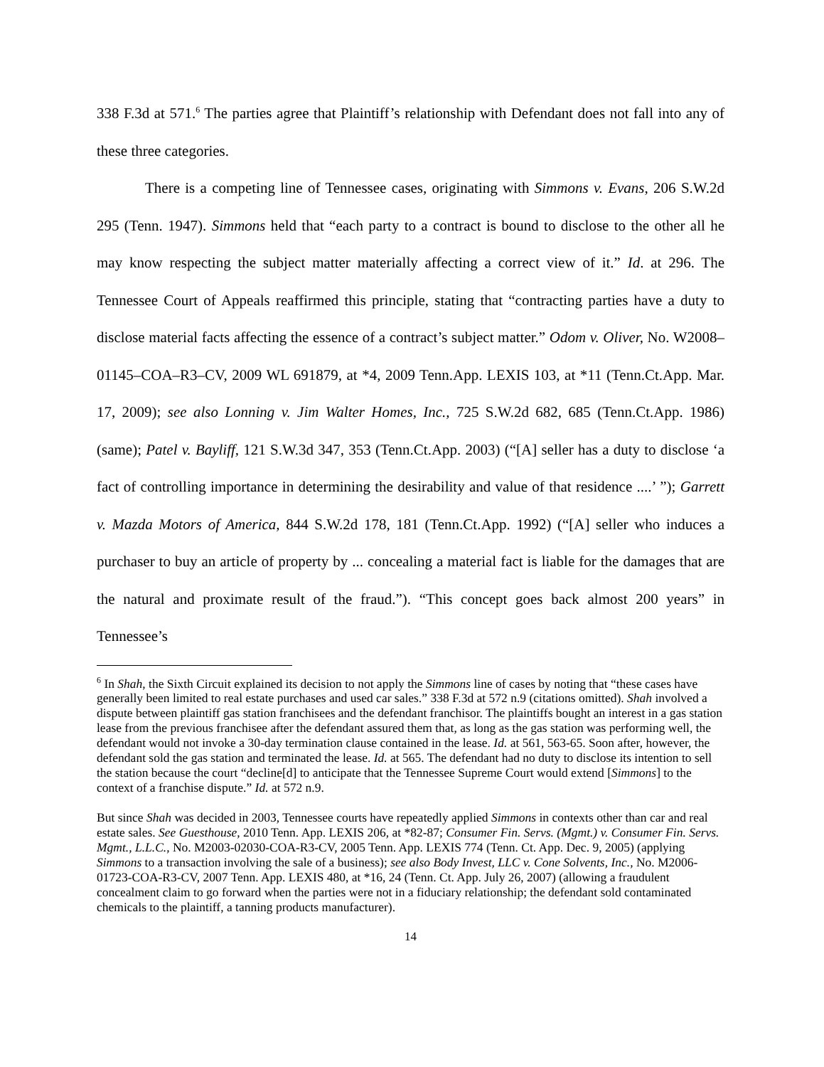338 F.3d at 571.<sup>6</sup> The parties agree that Plaintiff’s relationship with Defendant does not fall into any of these three categories.
There is a competing line of Tennessee cases, originating with Simmons v. Evans, 206 S.W.2d 295 (Tenn. 1947). Simmons held that “each party to a contract is bound to disclose to the other all he may know respecting the subject matter materially affecting a correct view of it.” Id. at 296. The Tennessee Court of Appeals reaffirmed this principle, stating that “contracting parties have a duty to disclose material facts affecting the essence of a contract’s subject matter.” Odom v. Oliver, No. W2008–01145–COA–R3–CV, 2009 WL 691879, at *4, 2009 Tenn.App. LEXIS 103, at *11 (Tenn.Ct.App. Mar. 17, 2009); see also Lonning v. Jim Walter Homes, Inc., 725 S.W.2d 682, 685 (Tenn.Ct.App. 1986) (same); Patel v. Bayliff, 121 S.W.3d 347, 353 (Tenn.Ct.App. 2003) (“[A] seller has a duty to disclose ‘a fact of controlling importance in determining the desirability and value of that residence ....’ ”); Garrett v. Mazda Motors of America, 844 S.W.2d 178, 181 (Tenn.Ct.App. 1992) (“[A] seller who induces a purchaser to buy an article of property by ... concealing a material fact is liable for the damages that are the natural and proximate result of the fraud.”). “This concept goes back almost 200 years” in Tennessee’s
<sup>6</sup> In Shah, the Sixth Circuit explained its decision to not apply the Simmons line of cases by noting that “these cases have generally been limited to real estate purchases and used car sales.” 338 F.3d at 572 n.9 (citations omitted). Shah involved a dispute between plaintiff gas station franchisees and the defendant franchisor. The plaintiffs bought an interest in a gas station lease from the previous franchisee after the defendant assured them that, as long as the gas station was performing well, the defendant would not invoke a 30-day termination clause contained in the lease. Id. at 561, 563-65. Soon after, however, the defendant sold the gas station and terminated the lease. Id. at 565. The defendant had no duty to disclose its intention to sell the station because the court “decline[d] to anticipate that the Tennessee Supreme Court would extend [Simmons] to the context of a franchise dispute.” Id. at 572 n.9.
But since Shah was decided in 2003, Tennessee courts have repeatedly applied Simmons in contexts other than car and real estate sales. See Guesthouse, 2010 Tenn. App. LEXIS 206, at *82-87; Consumer Fin. Servs. (Mgmt.) v. Consumer Fin. Servs. Mgmt., L.L.C., No. M2003-02030-COA-R3-CV, 2005 Tenn. App. LEXIS 774 (Tenn. Ct. App. Dec. 9, 2005) (applying Simmons to a transaction involving the sale of a business); see also Body Invest, LLC v. Cone Solvents, Inc., No. M2006-01723-COA-R3-CV, 2007 Tenn. App. LEXIS 480, at *16, 24 (Tenn. Ct. App. July 26, 2007) (allowing a fraudulent concealment claim to go forward when the parties were not in a fiduciary relationship; the defendant sold contaminated chemicals to the plaintiff, a tanning products manufacturer).
14